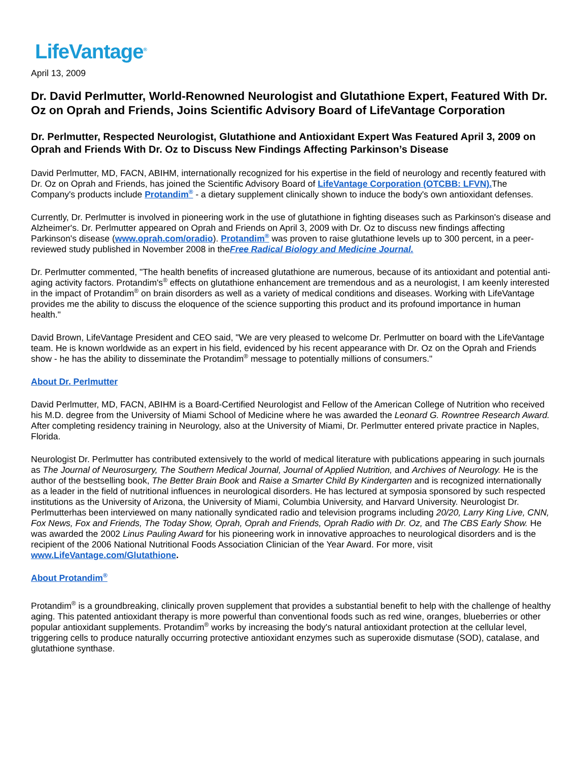LifeVantage<sup>®</sup>
April 13, 2009
Dr. David Perlmutter, World-Renowned Neurologist and Glutathione Expert, Featured With Dr. Oz on Oprah and Friends, Joins Scientific Advisory Board of LifeVantage Corporation
Dr. Perlmutter, Respected Neurologist, Glutathione and Antioxidant Expert Was Featured April 3, 2009 on Oprah and Friends With Dr. Oz to Discuss New Findings Affecting Parkinson’s Disease
David Perlmutter, MD, FACN, ABIHM, internationally recognized for his expertise in the field of neurology and recently featured with Dr. Oz on Oprah and Friends, has joined the Scientific Advisory Board of LifeVantage Corporation (OTCBB: LFVN). The Company's products include Protandim<sup>®</sup> - a dietary supplement clinically shown to induce the body's own antioxidant defenses.
Currently, Dr. Perlmutter is involved in pioneering work in the use of glutathione in fighting diseases such as Parkinson's disease and Alzheimer's. Dr. Perlmutter appeared on Oprah and Friends on April 3, 2009 with Dr. Oz to discuss new findings affecting Parkinson's disease (www.oprah.com/oradio). Protandim<sup>®</sup> was proven to raise glutathione levels up to 300 percent, in a peer-reviewed study published in November 2008 in theFree Radical Biology and Medicine Journal.
Dr. Perlmutter commented, "The health benefits of increased glutathione are numerous, because of its antioxidant and potential anti-aging activity factors. Protandim's<sup>®</sup> effects on glutathione enhancement are tremendous and as a neurologist, I am keenly interested in the impact of Protandim<sup>®</sup> on brain disorders as well as a variety of medical conditions and diseases. Working with LifeVantage provides me the ability to discuss the eloquence of the science supporting this product and its profound importance in human health."
David Brown, LifeVantage President and CEO said, "We are very pleased to welcome Dr. Perlmutter on board with the LifeVantage team. He is known worldwide as an expert in his field, evidenced by his recent appearance with Dr. Oz on the Oprah and Friends show - he has the ability to disseminate the Protandim<sup>®</sup> message to potentially millions of consumers."
About Dr. Perlmutter
David Perlmutter, MD, FACN, ABIHM is a Board-Certified Neurologist and Fellow of the American College of Nutrition who received his M.D. degree from the University of Miami School of Medicine where he was awarded the Leonard G. Rowntree Research Award. After completing residency training in Neurology, also at the University of Miami, Dr. Perlmutter entered private practice in Naples, Florida.
Neurologist Dr. Perlmutter has contributed extensively to the world of medical literature with publications appearing in such journals as The Journal of Neurosurgery, The Southern Medical Journal, Journal of Applied Nutrition, and Archives of Neurology. He is the author of the bestselling book, The Better Brain Book and Raise a Smarter Child By Kindergarten and is recognized internationally as a leader in the field of nutritional influences in neurological disorders. He has lectured at symposia sponsored by such respected institutions as the University of Arizona, the University of Miami, Columbia University, and Harvard University. Neurologist Dr. Perlmutterhas been interviewed on many nationally syndicated radio and television programs including 20/20, Larry King Live, CNN, Fox News, Fox and Friends, The Today Show, Oprah, Oprah and Friends, Oprah Radio with Dr. Oz, and The CBS Early Show. He was awarded the 2002 Linus Pauling Award for his pioneering work in innovative approaches to neurological disorders and is the recipient of the 2006 National Nutritional Foods Association Clinician of the Year Award. For more, visit www.LifeVantage.com/Glutathione.
About Protandim<sup>®</sup>
Protandim<sup>®</sup> is a groundbreaking, clinically proven supplement that provides a substantial benefit to help with the challenge of healthy aging. This patented antioxidant therapy is more powerful than conventional foods such as red wine, oranges, blueberries or other popular antioxidant supplements. Protandim<sup>®</sup> works by increasing the body's natural antioxidant protection at the cellular level, triggering cells to produce naturally occurring protective antioxidant enzymes such as superoxide dismutase (SOD), catalase, and glutathione synthase.